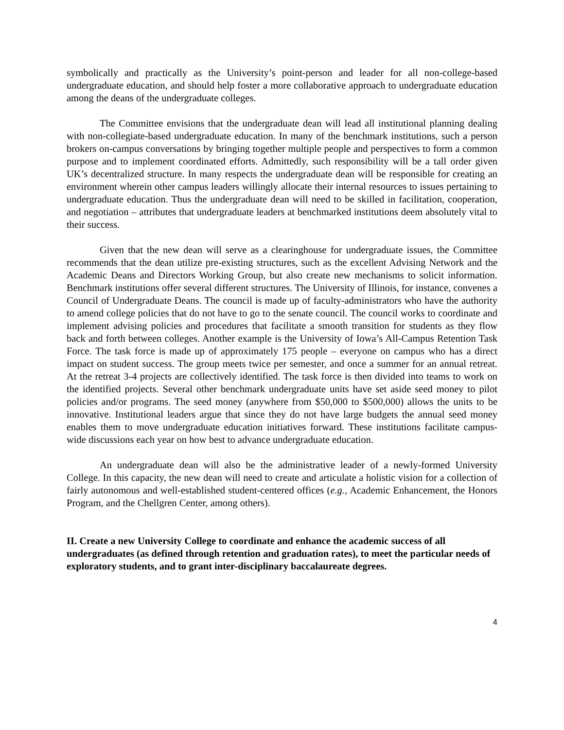symbolically and practically as the University’s point-person and leader for all non-college-based undergraduate education, and should help foster a more collaborative approach to undergraduate education among the deans of the undergraduate colleges.
The Committee envisions that the undergraduate dean will lead all institutional planning dealing with non-collegiate-based undergraduate education. In many of the benchmark institutions, such a person brokers on-campus conversations by bringing together multiple people and perspectives to form a common purpose and to implement coordinated efforts. Admittedly, such responsibility will be a tall order given UK’s decentralized structure. In many respects the undergraduate dean will be responsible for creating an environment wherein other campus leaders willingly allocate their internal resources to issues pertaining to undergraduate education. Thus the undergraduate dean will need to be skilled in facilitation, cooperation, and negotiation – attributes that undergraduate leaders at benchmarked institutions deem absolutely vital to their success.
Given that the new dean will serve as a clearinghouse for undergraduate issues, the Committee recommends that the dean utilize pre-existing structures, such as the excellent Advising Network and the Academic Deans and Directors Working Group, but also create new mechanisms to solicit information. Benchmark institutions offer several different structures. The University of Illinois, for instance, convenes a Council of Undergraduate Deans. The council is made up of faculty-administrators who have the authority to amend college policies that do not have to go to the senate council. The council works to coordinate and implement advising policies and procedures that facilitate a smooth transition for students as they flow back and forth between colleges. Another example is the University of Iowa’s All-Campus Retention Task Force. The task force is made up of approximately 175 people – everyone on campus who has a direct impact on student success. The group meets twice per semester, and once a summer for an annual retreat. At the retreat 3-4 projects are collectively identified. The task force is then divided into teams to work on the identified projects. Several other benchmark undergraduate units have set aside seed money to pilot policies and/or programs. The seed money (anywhere from $50,000 to $500,000) allows the units to be innovative. Institutional leaders argue that since they do not have large budgets the annual seed money enables them to move undergraduate education initiatives forward. These institutions facilitate campus-wide discussions each year on how best to advance undergraduate education.
An undergraduate dean will also be the administrative leader of a newly-formed University College. In this capacity, the new dean will need to create and articulate a holistic vision for a collection of fairly autonomous and well-established student-centered offices (e.g., Academic Enhancement, the Honors Program, and the Chellgren Center, among others).
II. Create a new University College to coordinate and enhance the academic success of all undergraduates (as defined through retention and graduation rates), to meet the particular needs of exploratory students, and to grant inter-disciplinary baccalaureate degrees.
4